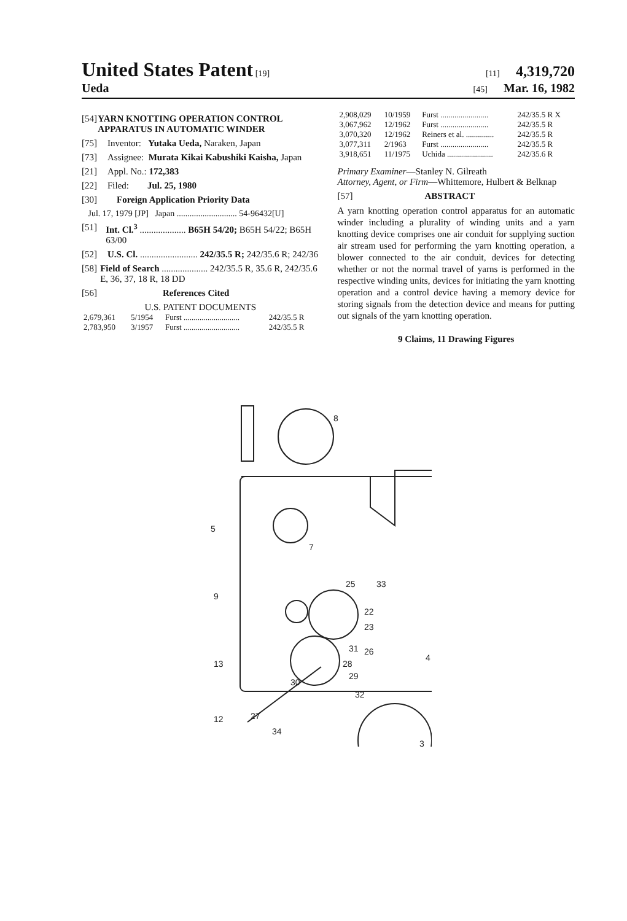United States Patent [19] [11] 4,319,720
Ueda
[45] Mar. 16, 1982
[54] YARN KNOTTING OPERATION CONTROL APPARATUS IN AUTOMATIC WINDER
[75] Inventor: Yutaka Ueda, Naraken, Japan
[73] Assignee: Murata Kikai Kabushiki Kaisha, Japan
[21] Appl. No.: 172,383
[22] Filed: Jul. 25, 1980
[30] Foreign Application Priority Data
Jul. 17, 1979 [JP] Japan ............................ 54-96432[U]
[51] Int. Cl.<sup>3</sup> .................... B65H 54/20; B65H 54/22; B65H 63/00
[52] U.S. Cl. ......................... 242/35.5 R; 242/35.6 R; 242/36
[58] Field of Search .................... 242/35.5 R, 35.6 R, 242/35.6 E, 36, 37, 18 R, 18 DD
[56] References Cited
U.S. PATENT DOCUMENTS
| 2,679,361 | 5/1954 | Furst ............................ | 242/35.5 R |
| 2,783,950 | 3/1957 | Furst ............................ | 242/35.5 R |
| 2,908,029 | 10/1959 | Furst ........................ | 242/35.5 R X |
| 3,067,962 | 12/1962 | Furst ........................ | 242/35.5 R |
| 3,070,320 | 12/1962 | Reiners et al. .............. | 242/35.5 R |
| 3,077,311 | 2/1963 | Furst ........................ | 242/35.5 R |
| 3,918,651 | 11/1975 | Uchida ....................... | 242/35.6 R |
Primary Examiner—Stanley N. Gilreath
Attorney, Agent, or Firm—Whittemore, Hulbert & Belknap
[57] ABSTRACT
A yarn knotting operation control apparatus for an automatic winder including a plurality of winding units and a yarn knotting device comprises one air conduit for supplying suction air stream used for performing the yarn knotting operation, a blower connected to the air conduit, devices for detecting whether or not the normal travel of yarns is performed in the respective winding units, devices for initiating the yarn knotting operation and a control device having a memory device for storing signals from the detection device and means for putting out signals of the yarn knotting operation.
9 Claims, 11 Drawing Figures
8
5
7
25
33
9
22
23
26
31
28
29
4
13
30
32
12
27
34
3